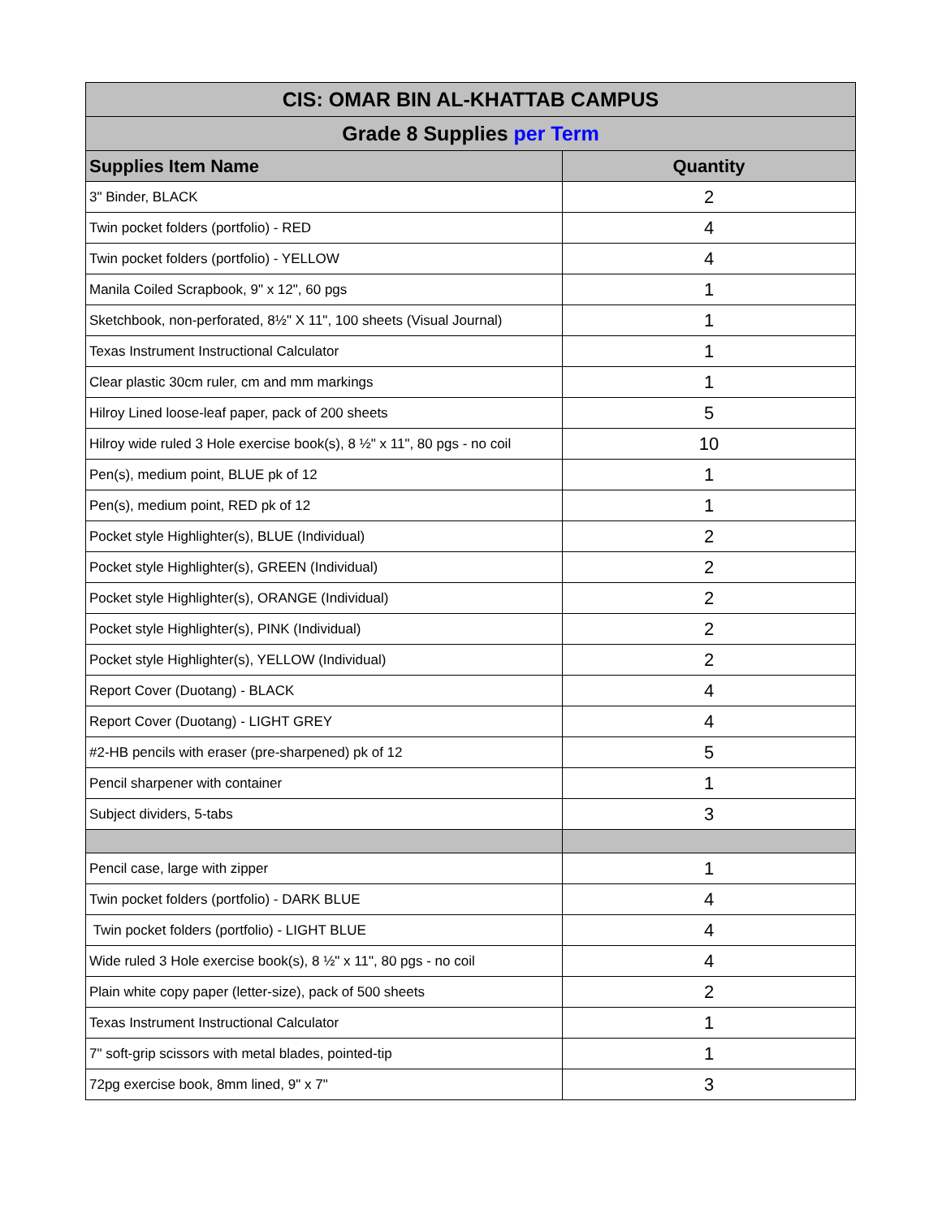| CIS: OMAR BIN AL-KHATTAB CAMPUS | |
| Grade 8 Supplies per Term | |
| Supplies Item Name | Quantity |
| 3" Binder, BLACK | 2 |
| Twin pocket folders (portfolio) - RED | 4 |
| Twin pocket folders (portfolio) - YELLOW | 4 |
| Manila Coiled Scrapbook, 9" x 12", 60 pgs | 1 |
| Sketchbook, non-perforated, 8½" X 11", 100 sheets (Visual Journal) | 1 |
| Texas Instrument Instructional Calculator | 1 |
| Clear plastic 30cm ruler, cm and mm markings | 1 |
| Hilroy Lined loose-leaf paper, pack of 200 sheets | 5 |
| Hilroy wide ruled 3 Hole exercise book(s), 8 ½" x 11", 80 pgs - no coil | 10 |
| Pen(s), medium point, BLUE pk of 12 | 1 |
| Pen(s), medium point, RED pk of 12 | 1 |
| Pocket style Highlighter(s), BLUE (Individual) | 2 |
| Pocket style Highlighter(s), GREEN (Individual) | 2 |
| Pocket style Highlighter(s), ORANGE (Individual) | 2 |
| Pocket style Highlighter(s), PINK (Individual) | 2 |
| Pocket style Highlighter(s), YELLOW (Individual) | 2 |
| Report Cover (Duotang) - BLACK | 4 |
| Report Cover (Duotang) - LIGHT GREY | 4 |
| #2-HB pencils with eraser (pre-sharpened) pk of 12 | 5 |
| Pencil sharpener with container | 1 |
| Subject dividers, 5-tabs | 3 |
| Pencil case, large with zipper | 1 |
| Twin pocket folders (portfolio) - DARK BLUE | 4 |
| Twin pocket folders (portfolio) - LIGHT BLUE | 4 |
| Wide ruled 3 Hole exercise book(s), 8 ½" x 11", 80 pgs - no coil | 4 |
| Plain white copy paper (letter-size), pack of 500 sheets | 2 |
| Texas Instrument Instructional Calculator | 1 |
| 7" soft-grip scissors with metal blades, pointed-tip | 1 |
| 72pg exercise book, 8mm lined, 9" x 7" | 3 |